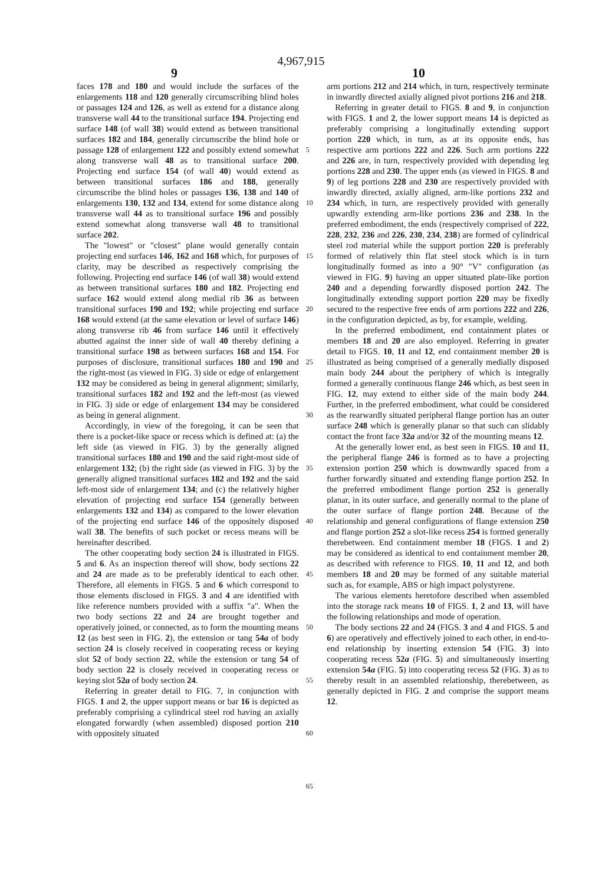4,967,915
9 10
faces 178 and 180 and would include the surfaces of the enlargements 118 and 120 generally circumscribing blind holes or passages 124 and 126, as well as extend for a distance along transverse wall 44 to the transitional surface 194. Projecting end surface 148 (of wall 38) would extend as between transitional surfaces 182 and 184, generally circumscribe the blind hole or passage 128 of enlargement 122 and possibly extend somewhat along transverse wall 48 as to transitional surface 200. Projecting end surface 154 (of wall 40) would extend as between transitional surfaces 186 and 188, generally circumscribe the blind holes or passages 136, 138 and 140 of enlargements 130, 132 and 134, extend for some distance along transverse wall 44 as to transitional surface 196 and possibly extend somewhat along transverse wall 48 to transitional surface 202.
The "lowest" or "closest" plane would generally contain projecting end surfaces 146, 162 and 168 which, for purposes of clarity, may be described as respectively comprising the following. Projecting end surface 146 (of wall 38) would extend as between transitional surfaces 180 and 182. Projecting end surface 162 would extend along medial rib 36 as between transitional surfaces 190 and 192; while projecting end surface 168 would extend (at the same elevation or level of surface 146) along transverse rib 46 from surface 146 until it effectively abutted against the inner side of wall 40 thereby defining a transitional surface 198 as between surfaces 168 and 154. For purposes of disclosure, transitional surfaces 180 and 190 and the right-most (as viewed in FIG. 3) side or edge of enlargement 132 may be considered as being in general alignment; similarly, transitional surfaces 182 and 192 and the left-most (as viewed in FIG. 3) side or edge of enlargement 134 may be considered as being in general alignment.
Accordingly, in view of the foregoing, it can be seen that there is a pocket-like space or recess which is defined at: (a) the left side (as viewed in FIG. 3) by the generally aligned transitional surfaces 180 and 190 and the said right-most side of enlargement 132; (b) the right side (as viewed in FIG. 3) by the generally aligned transitional surfaces 182 and 192 and the said left-most side of enlargement 134; and (c) the relatively higher elevation of projecting end surface 154 (generally between enlargements 132 and 134) as compared to the lower elevation of the projecting end surface 146 of the oppositely disposed wall 38. The benefits of such pocket or recess means will be hereinafter described.
The other cooperating body section 24 is illustrated in FIGS. 5 and 6. As an inspection thereof will show, body sections 22 and 24 are made as to be preferably identical to each other. Therefore, all elements in FIGS. 5 and 6 which correspond to those elements disclosed in FIGS. 3 and 4 are identified with like reference numbers provided with a suffix "a". When the two body sections 22 and 24 are brought together and operatively joined, or connected, as to form the mounting means 12 (as best seen in FIG. 2), the extension or tang 54a of body section 24 is closely received in cooperating recess or keying slot 52 of body section 22, while the extension or tang 54 of body section 22 is closely received in cooperating recess or keying slot 52a of body section 24.
Referring in greater detail to FIG. 7, in conjunction with FIGS. 1 and 2, the upper support means or bar 16 is depicted as preferably comprising a cylindrical steel rod having an axially elongated forwardly (when assembled) disposed portion 210 with oppositely situated
5
10
15
20
25
30
35
40
45
50
55
60
65
arm portions 212 and 214 which, in turn, respectively terminate in inwardly directed axially aligned pivot portions 216 and 218.
Referring in greater detail to FIGS. 8 and 9, in conjunction with FIGS. 1 and 2, the lower support means 14 is depicted as preferably comprising a longitudinally extending support portion 220 which, in turn, as at its opposite ends, has respective arm portions 222 and 226. Such arm portions 222 and 226 are, in turn, respectively provided with depending leg portions 228 and 230. The upper ends (as viewed in FIGS. 8 and 9) of leg portions 228 and 230 are respectively provided with inwardly directed, axially aligned, arm-like portions 232 and 234 which, in turn, are respectively provided with generally upwardly extending arm-like portions 236 and 238. In the preferred embodiment, the ends (respectively comprised of 222, 228, 232, 236 and 226, 230, 234, 238) are formed of cylindrical steel rod material while the support portion 220 is preferably formed of relatively thin flat steel stock which is in turn longitudinally formed as into a 90° "V" configuration (as viewed in FIG. 9) having an upper situated plate-like portion 240 and a depending forwardly disposed portion 242. The longitudinally extending support portion 220 may be fixedly secured to the respective free ends of arm portions 222 and 226, in the configuration depicted, as by, for example, welding.
In the preferred embodiment, end containment plates or members 18 and 20 are also employed. Referring in greater detail to FIGS. 10, 11 and 12, end containment member 20 is illustrated as being comprised of a generally medially disposed main body 244 about the periphery of which is integrally formed a generally continuous flange 246 which, as best seen in FIG. 12, may extend to either side of the main body 244. Further, in the preferred embodiment, what could be considered as the rearwardly situated peripheral flange portion has an outer surface 248 which is generally planar so that such can slidably contact the front face 32a and/or 32 of the mounting means 12.
At the generally lower end, as best seen in FIGS. 10 and 11, the peripheral flange 246 is formed as to have a projecting extension portion 250 which is downwardly spaced from a further forwardly situated and extending flange portion 252. In the preferred embodiment flange portion 252 is generally planar, in its outer surface, and generally normal to the plane of the outer surface of flange portion 248. Because of the relationship and general configurations of flange extension 250 and flange portion 252 a slot-like recess 254 is formed generally therebetween. End containment member 18 (FIGS. 1 and 2) may be considered as identical to end containment member 20, as described with reference to FIGS. 10, 11 and 12, and both members 18 and 20 may be formed of any suitable material such as, for example, ABS or high impact polystyrene.
The various elements heretofore described when assembled into the storage rack means 10 of FIGS. 1, 2 and 13, will have the following relationships and mode of operation.
The body sections 22 and 24 (FIGS. 3 and 4 and FIGS. 5 and 6) are operatively and effectively joined to each other, in end-to-end relationship by inserting extension 54 (FIG. 3) into cooperating recess 52a (FIG. 5) and simultaneously inserting extension 54a (FIG. 5) into cooperating recess 52 (FIG. 3) as to thereby result in an assembled relationship, therebetween, as generally depicted in FIG. 2 and comprise the support means 12.